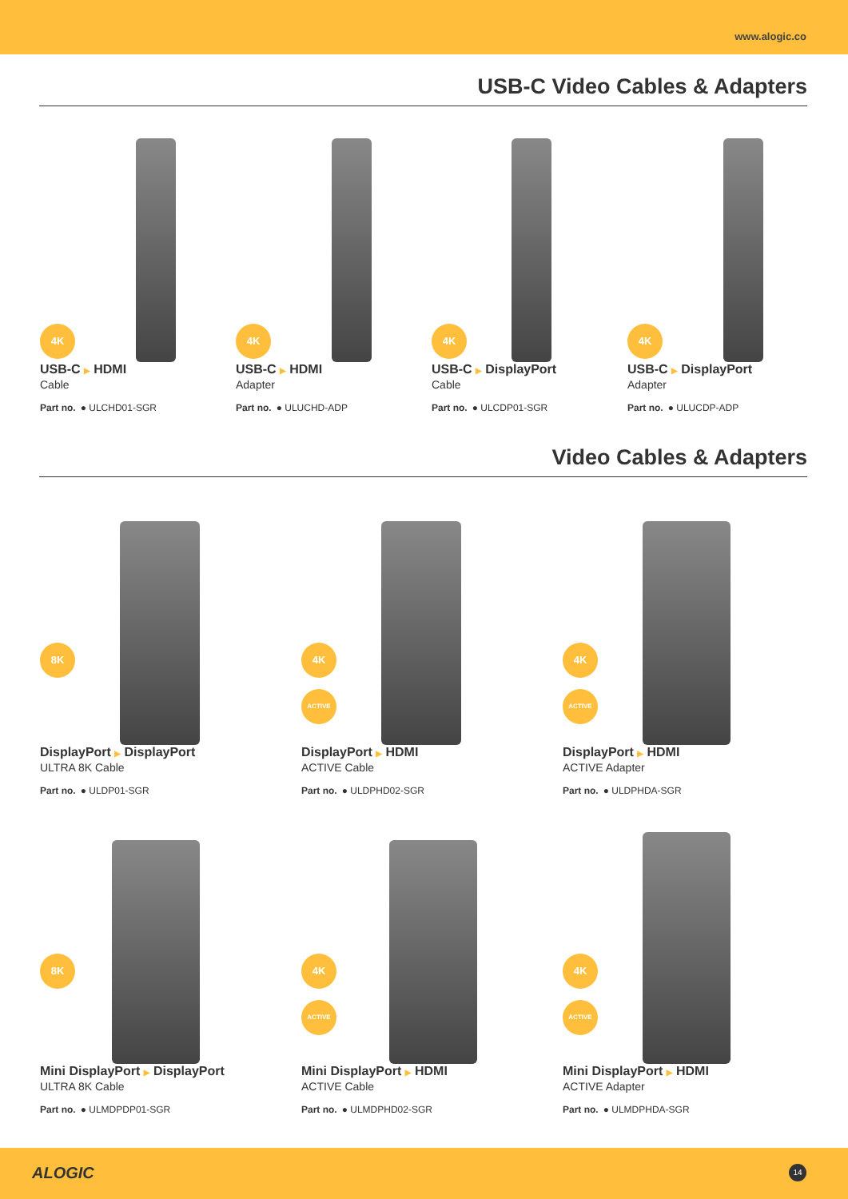www.alogic.co
USB-C Video Cables & Adapters
4K
USB-C ▶ HDMI
Cable
Part no. ● ULCHD01-SGR
4K
USB-C ▶ HDMI
Adapter
Part no. ● ULUCHD-ADP
4K
USB-C ▶ DisplayPort
Cable
Part no. ● ULCDP01-SGR
4K
USB-C ▶ DisplayPort
Adapter
Part no. ● ULUCDP-ADP
Video Cables & Adapters
8K
DisplayPort ▶ DisplayPort
ULTRA 8K Cable
Part no. ● ULDP01-SGR
4K
ACTIVE
DisplayPort ▶ HDMI
ACTIVE Cable
Part no. ● ULDPHD02-SGR
4K
ACTIVE
DisplayPort ▶ HDMI
ACTIVE Adapter
Part no. ● ULDPHDA-SGR
8K
Mini DisplayPort ▶ DisplayPort
ULTRA 8K Cable
Part no. ● ULMDPDP01-SGR
4K
ACTIVE
Mini DisplayPort ▶ HDMI
ACTIVE Cable
Part no. ● ULMDPHD02-SGR
4K
ACTIVE
Mini DisplayPort ▶ HDMI
ACTIVE Adapter
Part no. ● ULMDPHDA-SGR
ALOGIC 14